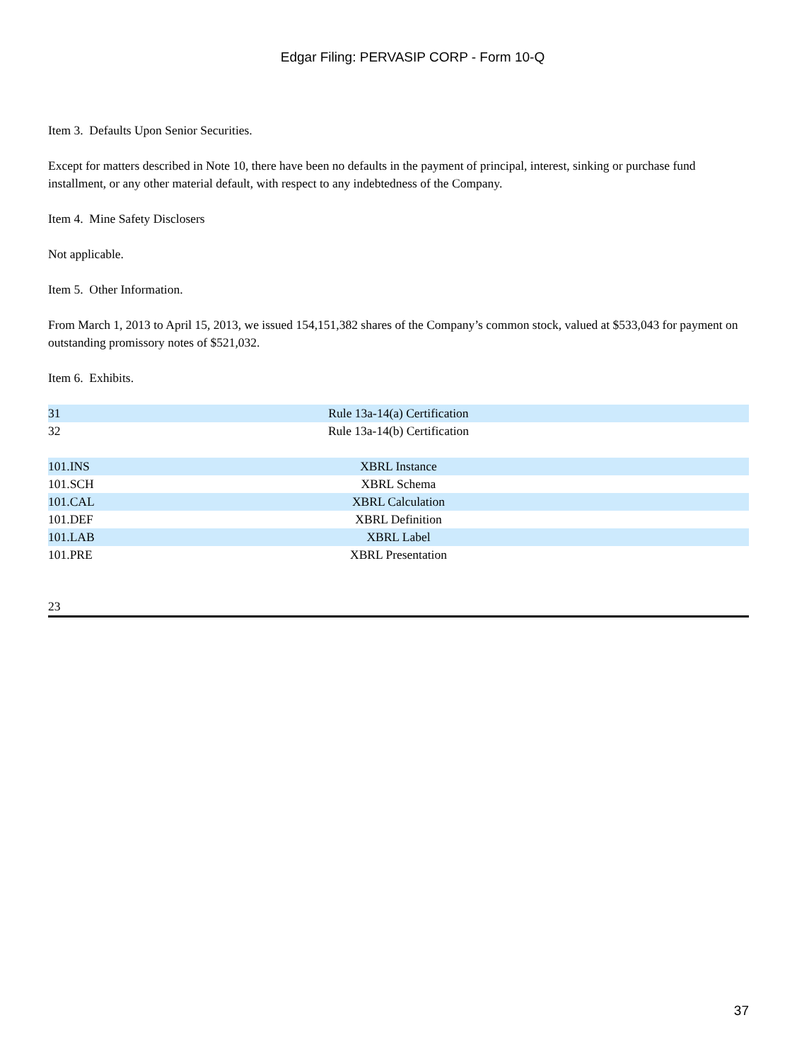Edgar Filing: PERVASIP CORP - Form 10-Q
Item 3. Defaults Upon Senior Securities.
Except for matters described in Note 10, there have been no defaults in the payment of principal, interest, sinking or purchase fund installment, or any other material default, with respect to any indebtedness of the Company.
Item 4. Mine Safety Disclosers
Not applicable.
Item 5. Other Information.
From March 1, 2013 to April 15, 2013, we issued 154,151,382 shares of the Company’s common stock, valued at $533,043 for payment on outstanding promissory notes of $521,032.
Item 6. Exhibits.
| 31 | Rule 13a-14(a) Certification | |
| 32 | Rule 13a-14(b) Certification | |
| 101.INS | XBRL Instance | |
| 101.SCH | XBRL Schema | |
| 101.CAL | XBRL Calculation | |
| 101.DEF | XBRL Definition | |
| 101.LAB | XBRL Label | |
| 101.PRE | XBRL Presentation | |
23
37